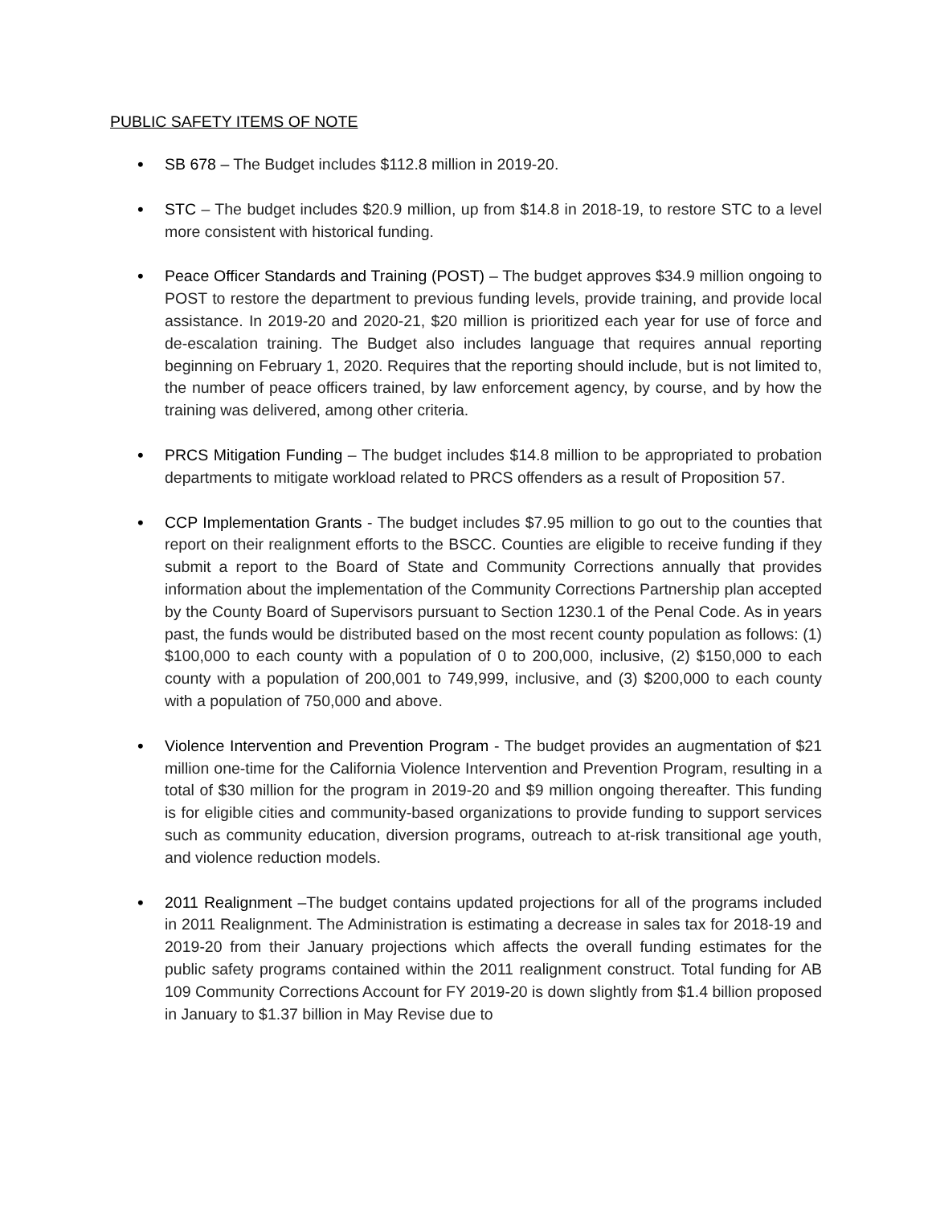PUBLIC SAFETY ITEMS OF NOTE
• SB 678 – The Budget includes $112.8 million in 2019-20.
• STC – The budget includes $20.9 million, up from $14.8 in 2018-19, to restore STC to a level more consistent with historical funding.
• Peace Officer Standards and Training (POST) – The budget approves $34.9 million ongoing to POST to restore the department to previous funding levels, provide training, and provide local assistance. In 2019-20 and 2020-21, $20 million is prioritized each year for use of force and de-escalation training. The Budget also includes language that requires annual reporting beginning on February 1, 2020. Requires that the reporting should include, but is not limited to, the number of peace officers trained, by law enforcement agency, by course, and by how the training was delivered, among other criteria.
• PRCS Mitigation Funding – The budget includes $14.8 million to be appropriated to probation departments to mitigate workload related to PRCS offenders as a result of Proposition 57.
• CCP Implementation Grants - The budget includes $7.95 million to go out to the counties that report on their realignment efforts to the BSCC. Counties are eligible to receive funding if they submit a report to the Board of State and Community Corrections annually that provides information about the implementation of the Community Corrections Partnership plan accepted by the County Board of Supervisors pursuant to Section 1230.1 of the Penal Code. As in years past, the funds would be distributed based on the most recent county population as follows: (1) $100,000 to each county with a population of 0 to 200,000, inclusive, (2) $150,000 to each county with a population of 200,001 to 749,999, inclusive, and (3) $200,000 to each county with a population of 750,000 and above.
• Violence Intervention and Prevention Program - The budget provides an augmentation of $21 million one-time for the California Violence Intervention and Prevention Program, resulting in a total of $30 million for the program in 2019-20 and $9 million ongoing thereafter. This funding is for eligible cities and community-based organizations to provide funding to support services such as community education, diversion programs, outreach to at-risk transitional age youth, and violence reduction models.
• 2011 Realignment –The budget contains updated projections for all of the programs included in 2011 Realignment. The Administration is estimating a decrease in sales tax for 2018-19 and 2019-20 from their January projections which affects the overall funding estimates for the public safety programs contained within the 2011 realignment construct. Total funding for AB 109 Community Corrections Account for FY 2019-20 is down slightly from $1.4 billion proposed in January to $1.37 billion in May Revise due to